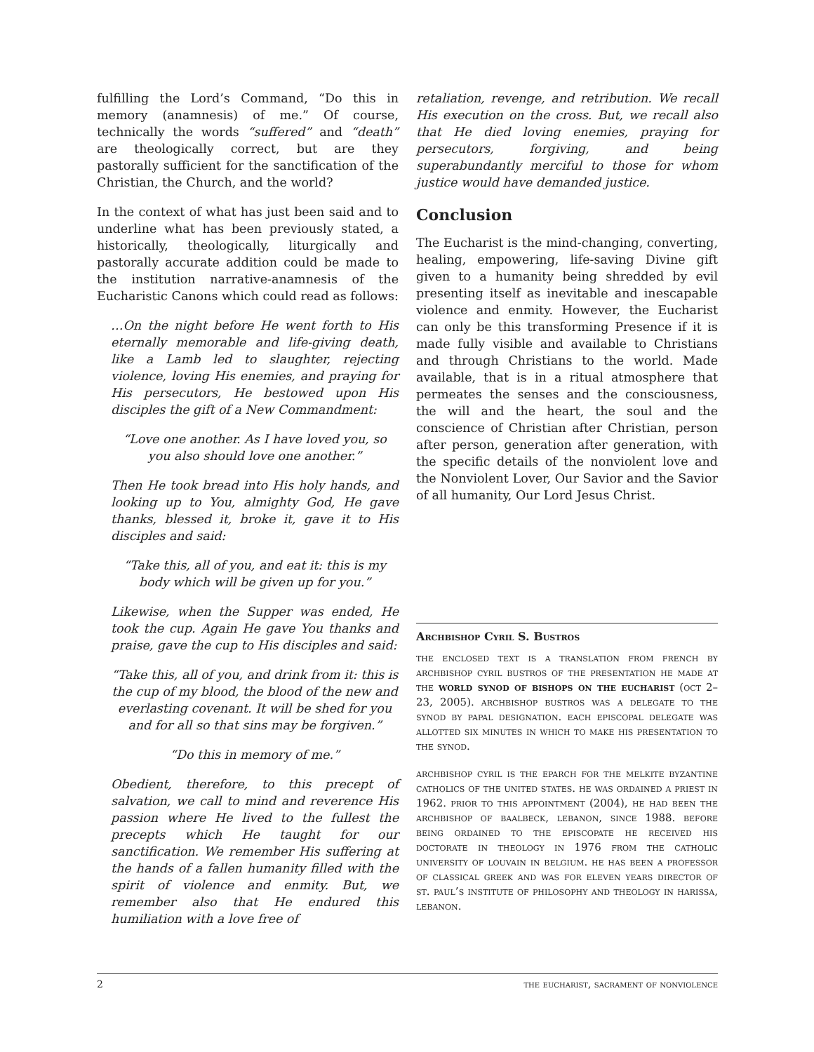fulfilling the Lord’s Command, “Do this in memory (anamnesis) of me.” Of course, technically the words “suffered” and “death” are theologically correct, but are they pastorally sufficient for the sanctification of the Christian, the Church, and the world?
In the context of what has just been said and to underline what has been previously stated, a historically, theologically, liturgically and pastorally accurate addition could be made to the institution narrative-anamnesis of the Eucharistic Canons which could read as follows:
…On the night before He went forth to His eternally memorable and life-giving death, like a Lamb led to slaughter, rejecting violence, loving His enemies, and praying for His persecutors, He bestowed upon His disciples the gift of a New Commandment:
“Love one another. As I have loved you, so you also should love one another.”
Then He took bread into His holy hands, and looking up to You, almighty God, He gave thanks, blessed it, broke it, gave it to His disciples and said:
“Take this, all of you, and eat it: this is my body which will be given up for you.”
Likewise, when the Supper was ended, He took the cup. Again He gave You thanks and praise, gave the cup to His disciples and said:
“Take this, all of you, and drink from it: this is the cup of my blood, the blood of the new and everlasting covenant. It will be shed for you and for all so that sins may be forgiven.”
“Do this in memory of me.”
Obedient, therefore, to this precept of salvation, we call to mind and reverence His passion where He lived to the fullest the precepts which He taught for our sanctification. We remember His suffering at the hands of a fallen humanity filled with the spirit of violence and enmity. But, we remember also that He endured this humiliation with a love free of
retaliation, revenge, and retribution. We recall His execution on the cross. But, we recall also that He died loving enemies, praying for persecutors, forgiving, and being superabundantly merciful to those for whom justice would have demanded justice.
Conclusion
The Eucharist is the mind-changing, converting, healing, empowering, life-saving Divine gift given to a humanity being shredded by evil presenting itself as inevitable and inescapable violence and enmity. However, the Eucharist can only be this transforming Presence if it is made fully visible and available to Christians and through Christians to the world. Made available, that is in a ritual atmosphere that permeates the senses and the consciousness, the will and the heart, the soul and the conscience of Christian after Christian, person after person, generation after generation, with the specific details of the nonviolent love and the Nonviolent Lover, Our Savior and the Savior of all humanity, Our Lord Jesus Christ.
Archbishop Cyril S. Bustros
the enclosed text is a translation from french by archbishop cyril bustros of the presentation he made at the world synod of bishops on the eucharist (oct 2–23, 2005). archbishop bustros was a delegate to the synod by papal designation. each episcopal delegate was allotted six minutes in which to make his presentation to the synod.
archbishop cyril is the eparch for the melkite byzantine catholics of the united states. he was ordained a priest in 1962. prior to this appointment (2004), he had been the archbishop of baalbeck, lebanon, since 1988. before being ordained to the episcopate he received his doctorate in theology in 1976 from the catholic university of louvain in belgium. he has been a professor of classical greek and was for eleven years director of st. paul’s institute of philosophy and theology in harissa, lebanon.
2 the eucharist, sacrament of nonviolence